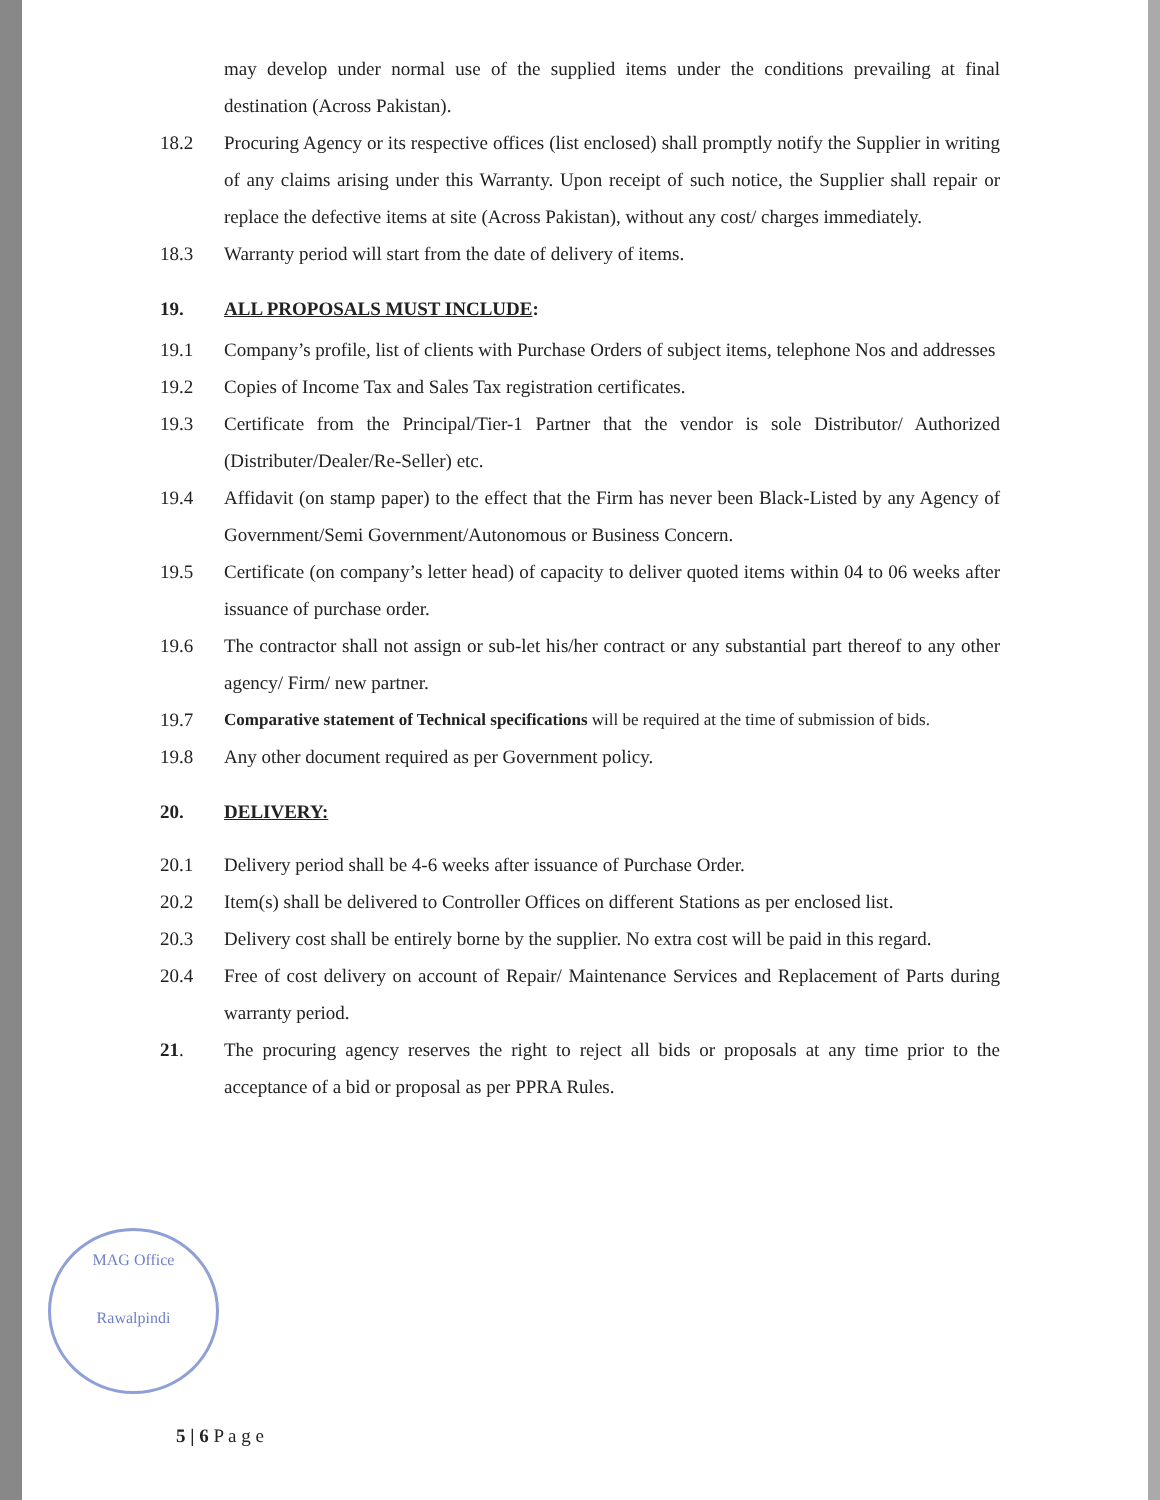may develop under normal use of the supplied items under the conditions prevailing at final destination (Across Pakistan).
18.2 Procuring Agency or its respective offices (list enclosed) shall promptly notify the Supplier in writing of any claims arising under this Warranty. Upon receipt of such notice, the Supplier shall repair or replace the defective items at site (Across Pakistan), without any cost/ charges immediately.
18.3 Warranty period will start from the date of delivery of items.
19. ALL PROPOSALS MUST INCLUDE:
19.1 Company’s profile, list of clients with Purchase Orders of subject items, telephone Nos and addresses
19.2 Copies of Income Tax and Sales Tax registration certificates.
19.3 Certificate from the Principal/Tier-1 Partner that the vendor is sole Distributor/ Authorized (Distributer/Dealer/Re-Seller) etc.
19.4 Affidavit (on stamp paper) to the effect that the Firm has never been Black-Listed by any Agency of Government/Semi Government/Autonomous or Business Concern.
19.5 Certificate (on company’s letter head) of capacity to deliver quoted items within 04 to 06 weeks after issuance of purchase order.
19.6 The contractor shall not assign or sub-let his/her contract or any substantial part thereof to any other agency/ Firm/ new partner.
19.7 Comparative statement of Technical specifications will be required at the time of submission of bids.
19.8 Any other document required as per Government policy.
20. DELIVERY:
20.1 Delivery period shall be 4-6 weeks after issuance of Purchase Order.
20.2 Item(s) shall be delivered to Controller Offices on different Stations as per enclosed list.
20.3 Delivery cost shall be entirely borne by the supplier. No extra cost will be paid in this regard.
20.4 Free of cost delivery on account of Repair/ Maintenance Services and Replacement of Parts during warranty period.
21. The procuring agency reserves the right to reject all bids or proposals at any time prior to the acceptance of a bid or proposal as per PPRA Rules.
MAG Office
Rawalpindi
5 | 6 P a g e